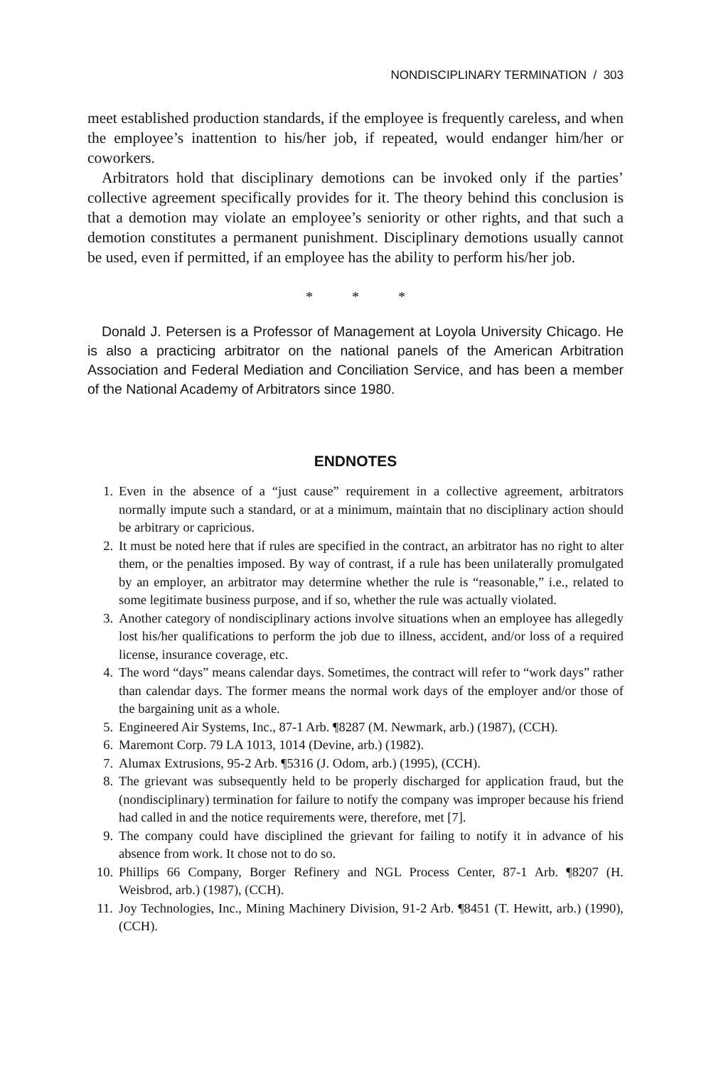NONDISCIPLINARY TERMINATION / 303
meet established production standards, if the employee is frequently careless, and when the employee’s inattention to his/her job, if repeated, would endanger him/her or coworkers.
Arbitrators hold that disciplinary demotions can be invoked only if the parties’ collective agreement specifically provides for it. The theory behind this conclusion is that a demotion may violate an employee’s seniority or other rights, and that such a demotion constitutes a permanent punishment. Disciplinary demotions usually cannot be used, even if permitted, if an employee has the ability to perform his/her job.
* * *
Donald J. Petersen is a Professor of Management at Loyola University Chicago. He is also a practicing arbitrator on the national panels of the American Arbitration Association and Federal Mediation and Conciliation Service, and has been a member of the National Academy of Arbitrators since 1980.
ENDNOTES
1. Even in the absence of a “just cause” requirement in a collective agreement, arbitrators normally impute such a standard, or at a minimum, maintain that no disciplinary action should be arbitrary or capricious.
2. It must be noted here that if rules are specified in the contract, an arbitrator has no right to alter them, or the penalties imposed. By way of contrast, if a rule has been unilaterally promulgated by an employer, an arbitrator may determine whether the rule is “reasonable,” i.e., related to some legitimate business purpose, and if so, whether the rule was actually violated.
3. Another category of nondisciplinary actions involve situations when an employee has allegedly lost his/her qualifications to perform the job due to illness, accident, and/or loss of a required license, insurance coverage, etc.
4. The word “days” means calendar days. Sometimes, the contract will refer to “work days” rather than calendar days. The former means the normal work days of the employer and/or those of the bargaining unit as a whole.
5. Engineered Air Systems, Inc., 87-1 Arb. ¶8287 (M. Newmark, arb.) (1987), (CCH).
6. Maremont Corp. 79 LA 1013, 1014 (Devine, arb.) (1982).
7. Alumax Extrusions, 95-2 Arb. ¶5316 (J. Odom, arb.) (1995), (CCH).
8. The grievant was subsequently held to be properly discharged for application fraud, but the (nondisciplinary) termination for failure to notify the company was improper because his friend had called in and the notice requirements were, therefore, met [7].
9. The company could have disciplined the grievant for failing to notify it in advance of his absence from work. It chose not to do so.
10. Phillips 66 Company, Borger Refinery and NGL Process Center, 87-1 Arb. ¶8207 (H. Weisbrod, arb.) (1987), (CCH).
11. Joy Technologies, Inc., Mining Machinery Division, 91-2 Arb. ¶8451 (T. Hewitt, arb.) (1990), (CCH).